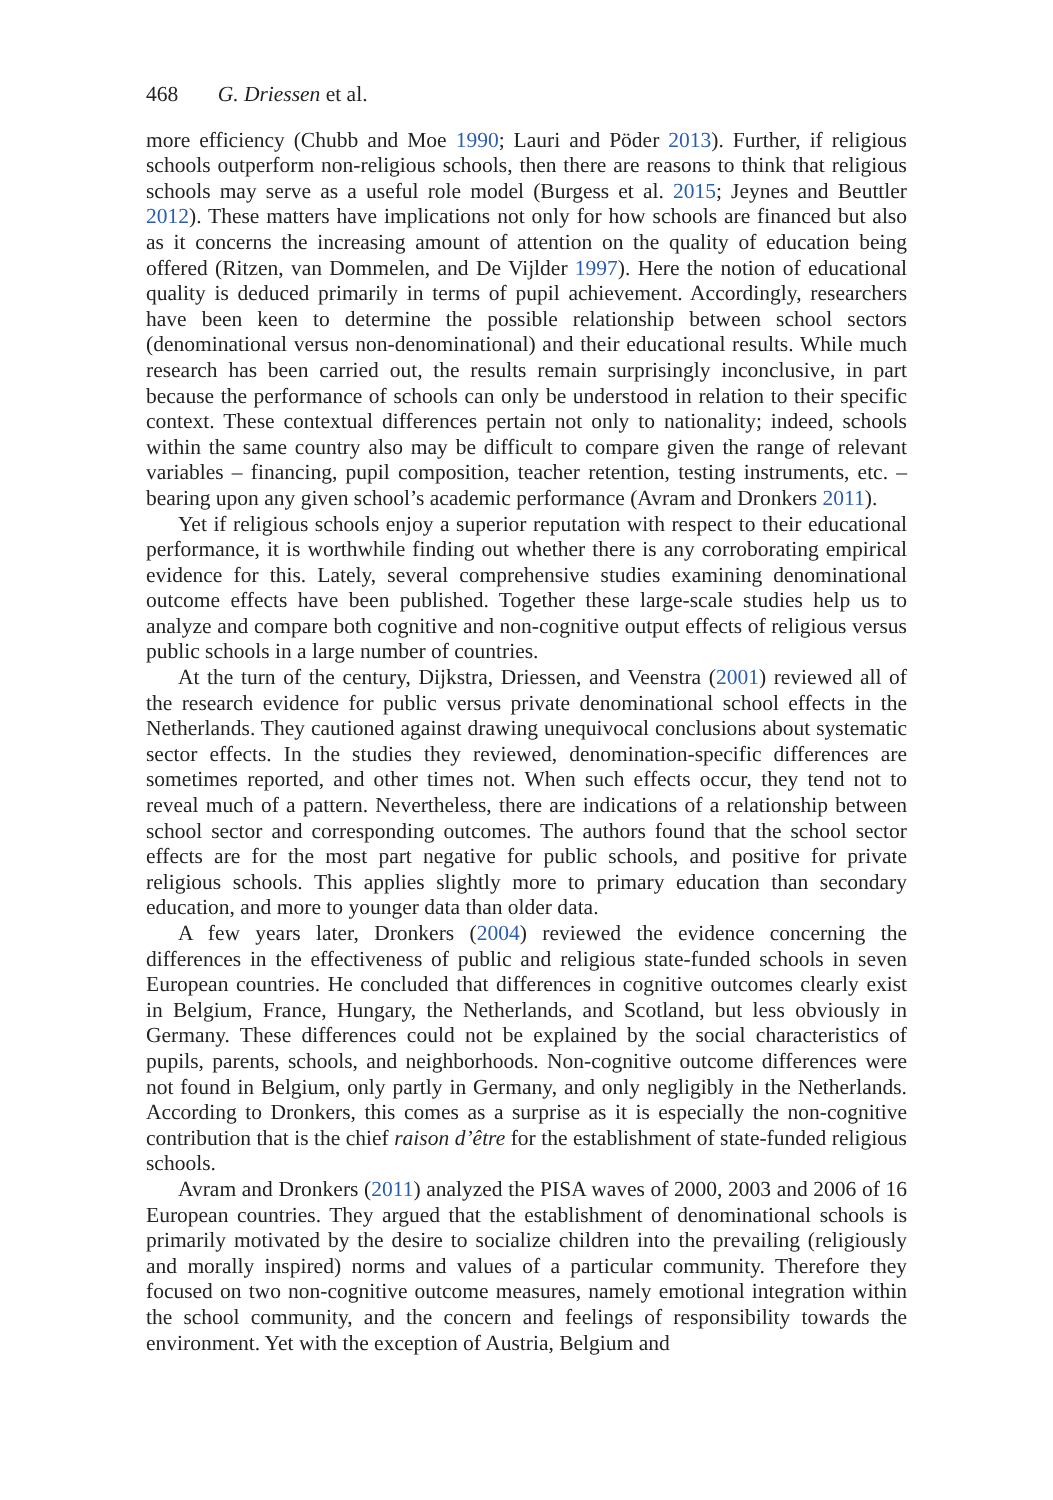468 G. Driessen et al.
more efficiency (Chubb and Moe 1990; Lauri and Pöder 2013). Further, if religious schools outperform non-religious schools, then there are reasons to think that religious schools may serve as a useful role model (Burgess et al. 2015; Jeynes and Beuttler 2012). These matters have implications not only for how schools are financed but also as it concerns the increasing amount of attention on the quality of education being offered (Ritzen, van Dommelen, and De Vijlder 1997). Here the notion of educational quality is deduced primarily in terms of pupil achievement. Accordingly, researchers have been keen to determine the possible relationship between school sectors (denominational versus non-denominational) and their educational results. While much research has been carried out, the results remain surprisingly inconclusive, in part because the performance of schools can only be understood in relation to their specific context. These contextual differences pertain not only to nationality; indeed, schools within the same country also may be difficult to compare given the range of relevant variables – financing, pupil composition, teacher retention, testing instruments, etc. – bearing upon any given school’s academic performance (Avram and Dronkers 2011).
Yet if religious schools enjoy a superior reputation with respect to their educational performance, it is worthwhile finding out whether there is any corroborating empirical evidence for this. Lately, several comprehensive studies examining denominational outcome effects have been published. Together these large-scale studies help us to analyze and compare both cognitive and non-cognitive output effects of religious versus public schools in a large number of countries.
At the turn of the century, Dijkstra, Driessen, and Veenstra (2001) reviewed all of the research evidence for public versus private denominational school effects in the Netherlands. They cautioned against drawing unequivocal conclusions about systematic sector effects. In the studies they reviewed, denomination-specific differences are sometimes reported, and other times not. When such effects occur, they tend not to reveal much of a pattern. Nevertheless, there are indications of a relationship between school sector and corresponding outcomes. The authors found that the school sector effects are for the most part negative for public schools, and positive for private religious schools. This applies slightly more to primary education than secondary education, and more to younger data than older data.
A few years later, Dronkers (2004) reviewed the evidence concerning the differences in the effectiveness of public and religious state-funded schools in seven European countries. He concluded that differences in cognitive outcomes clearly exist in Belgium, France, Hungary, the Netherlands, and Scotland, but less obviously in Germany. These differences could not be explained by the social characteristics of pupils, parents, schools, and neighborhoods. Non-cognitive outcome differences were not found in Belgium, only partly in Germany, and only negligibly in the Netherlands. According to Dronkers, this comes as a surprise as it is especially the non-cognitive contribution that is the chief raison d’être for the establishment of state-funded religious schools.
Avram and Dronkers (2011) analyzed the PISA waves of 2000, 2003 and 2006 of 16 European countries. They argued that the establishment of denominational schools is primarily motivated by the desire to socialize children into the prevailing (religiously and morally inspired) norms and values of a particular community. Therefore they focused on two non-cognitive outcome measures, namely emotional integration within the school community, and the concern and feelings of responsibility towards the environment. Yet with the exception of Austria, Belgium and